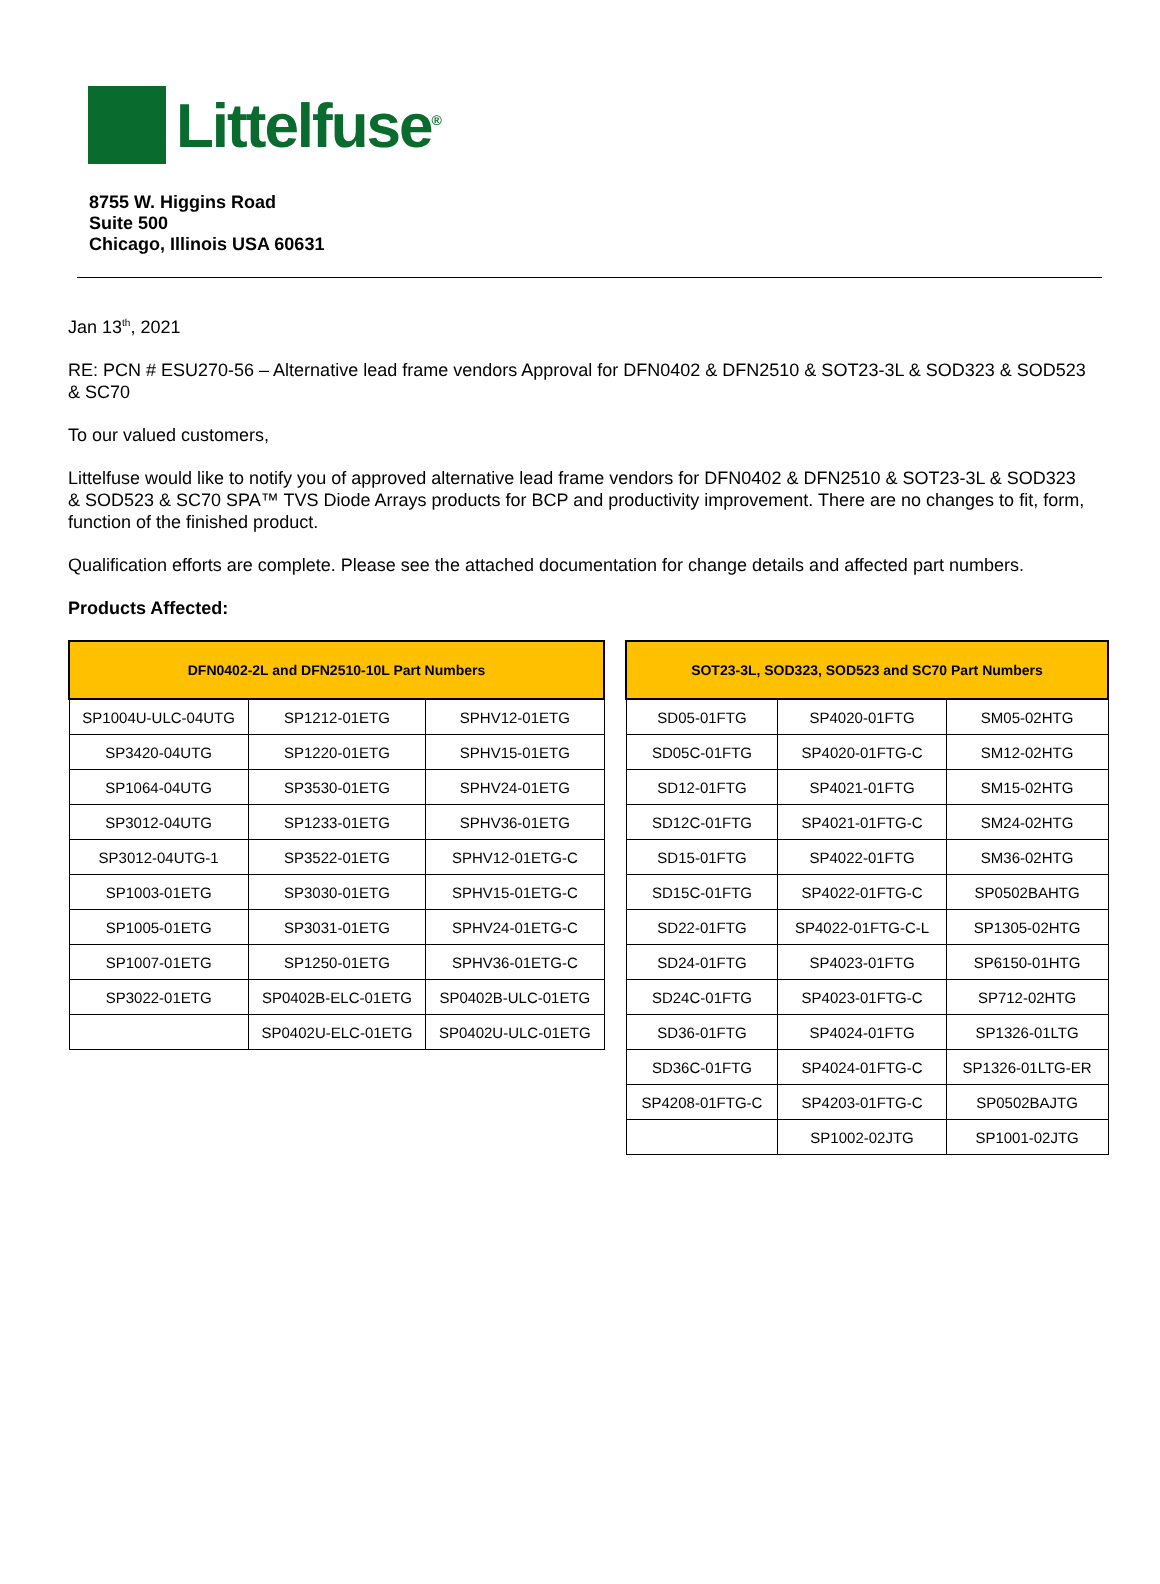Littelfuse<sup>®</sup>
8755 W. Higgins Road
Suite 500
Chicago, Illinois USA 60631
Jan 13<sup>th</sup>, 2021
RE: PCN # ESU270-56 – Alternative lead frame vendors Approval for DFN0402 & DFN2510 & SOT23-3L & SOD323 & SOD523 & SC70
To our valued customers,
Littelfuse would like to notify you of approved alternative lead frame vendors for DFN0402 & DFN2510 & SOT23-3L & SOD323 & SOD523 & SC70 SPA™ TVS Diode Arrays products for BCP and productivity improvement. There are no changes to fit, form, function of the finished product.
Qualification efforts are complete. Please see the attached documentation for change details and affected part numbers.
Products Affected:
| DFN0402-2L and DFN2510-10L Part Numbers | | |
| --- | --- | --- |
| SP1004U-ULC-04UTG | SP1212-01ETG | SPHV12-01ETG |
| SP3420-04UTG | SP1220-01ETG | SPHV15-01ETG |
| SP1064-04UTG | SP3530-01ETG | SPHV24-01ETG |
| SP3012-04UTG | SP1233-01ETG | SPHV36-01ETG |
| SP3012-04UTG-1 | SP3522-01ETG | SPHV12-01ETG-C |
| SP1003-01ETG | SP3030-01ETG | SPHV15-01ETG-C |
| SP1005-01ETG | SP3031-01ETG | SPHV24-01ETG-C |
| SP1007-01ETG | SP1250-01ETG | SPHV36-01ETG-C |
| SP3022-01ETG | SP0402B-ELC-01ETG | SP0402B-ULC-01ETG |
| | SP0402U-ELC-01ETG | SP0402U-ULC-01ETG |
| SOT23-3L, SOD323, SOD523 and SC70 Part Numbers | | |
| --- | --- | --- |
| SD05-01FTG | SP4020-01FTG | SM05-02HTG |
| SD05C-01FTG | SP4020-01FTG-C | SM12-02HTG |
| SD12-01FTG | SP4021-01FTG | SM15-02HTG |
| SD12C-01FTG | SP4021-01FTG-C | SM24-02HTG |
| SD15-01FTG | SP4022-01FTG | SM36-02HTG |
| SD15C-01FTG | SP4022-01FTG-C | SP0502BAHTG |
| SD22-01FTG | SP4022-01FTG-C-L | SP1305-02HTG |
| SD24-01FTG | SP4023-01FTG | SP6150-01HTG |
| SD24C-01FTG | SP4023-01FTG-C | SP712-02HTG |
| SD36-01FTG | SP4024-01FTG | SP1326-01LTG |
| SD36C-01FTG | SP4024-01FTG-C | SP1326-01LTG-ER |
| SP4208-01FTG-C | SP4203-01FTG-C | SP0502BAJTG |
| | SP1002-02JTG | SP1001-02JTG |